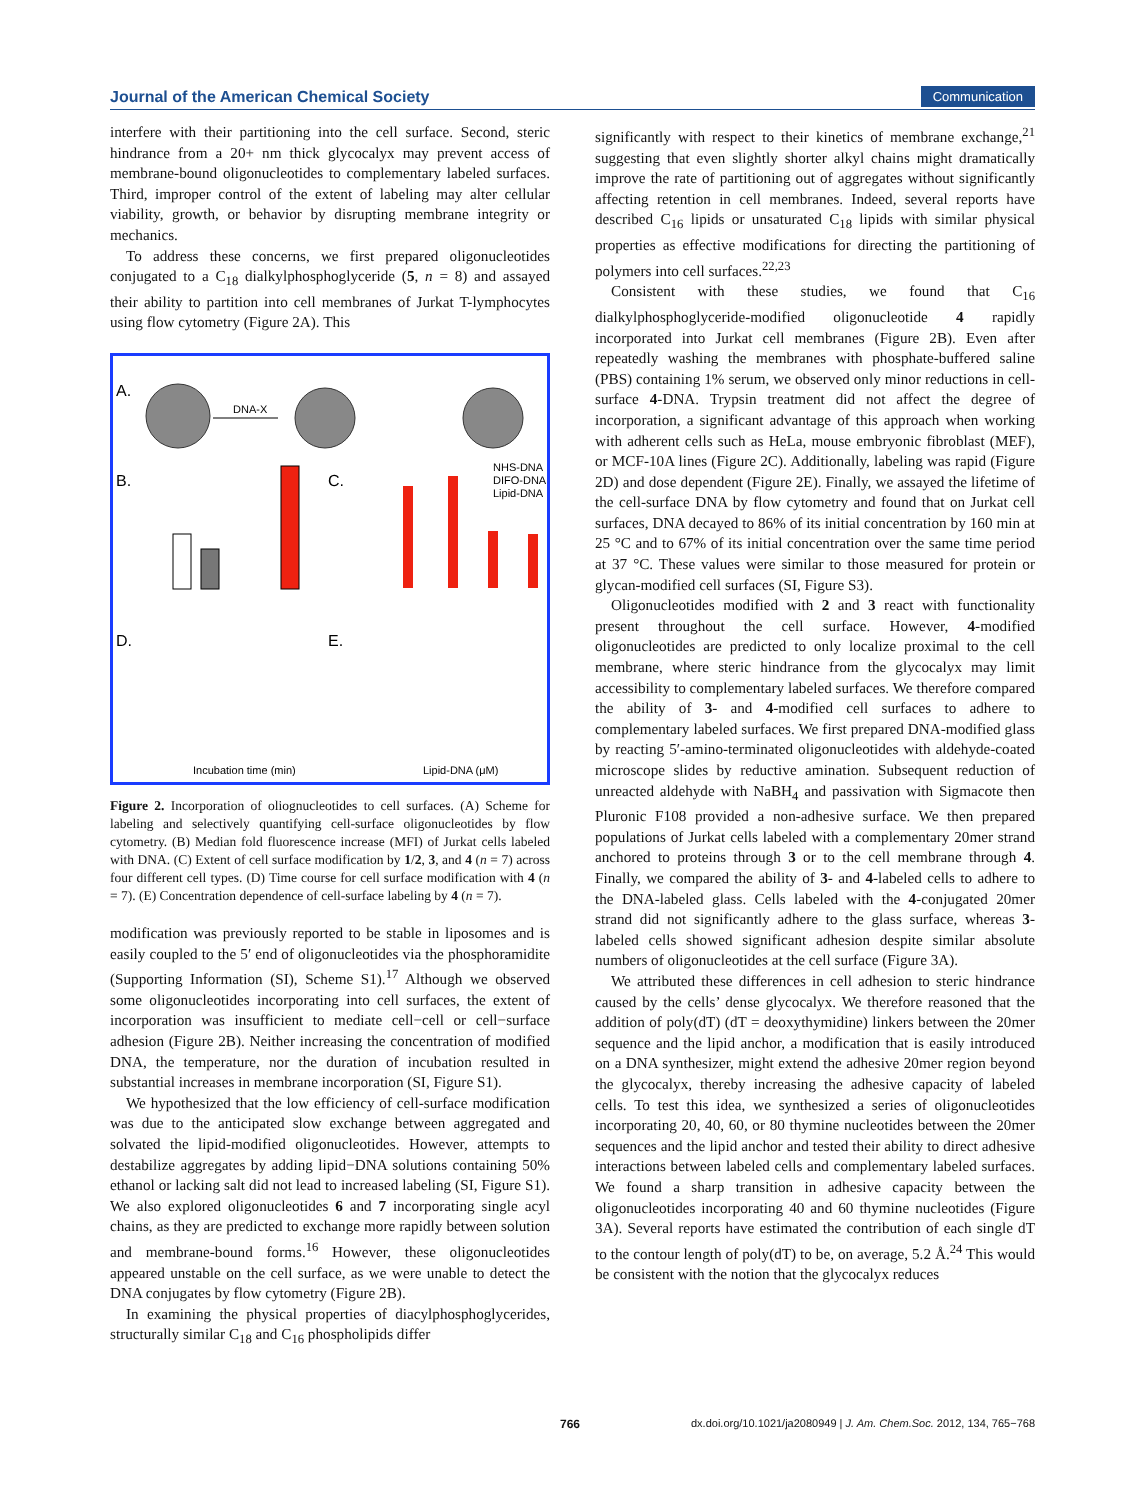Journal of the American Chemical Society Communication
interfere with their partitioning into the cell surface. Second, steric hindrance from a 20+ nm thick glycocalyx may prevent access of membrane-bound oligonucleotides to complementary labeled surfaces. Third, improper control of the extent of labeling may alter cellular viability, growth, or behavior by disrupting membrane integrity or mechanics.
To address these concerns, we first prepared oligonucleotides conjugated to a C<sub>18</sub> dialkylphosphoglyceride (5, n = 8) and assayed their ability to partition into cell membranes of Jurkat T-lymphocytes using flow cytometry (Figure 2A). This
A.
DNA-X
B.
C.
NHS-DNA
DIFO-DNA
Lipid-DNA
D.
E.
Incubation time (min)
Lipid-DNA (μM)
Figure 2. Incorporation of oliognucleotides to cell surfaces. (A) Scheme for labeling and selectively quantifying cell-surface oligonucleotides by flow cytometry. (B) Median fold fluorescence increase (MFI) of Jurkat cells labeled with DNA. (C) Extent of cell surface modification by 1/2, 3, and 4 (n = 7) across four different cell types. (D) Time course for cell surface modification with 4 (n = 7). (E) Concentration dependence of cell-surface labeling by 4 (n = 7).
modification was previously reported to be stable in liposomes and is easily coupled to the 5′ end of oligonucleotides via the phosphoramidite (Supporting Information (SI), Scheme S1).<sup>17</sup> Although we observed some oligonucleotides incorporating into cell surfaces, the extent of incorporation was insufficient to mediate cell−cell or cell−surface adhesion (Figure 2B). Neither increasing the concentration of modified DNA, the temperature, nor the duration of incubation resulted in substantial increases in membrane incorporation (SI, Figure S1).
We hypothesized that the low efficiency of cell-surface modification was due to the anticipated slow exchange between aggregated and solvated the lipid-modified oligonucleotides. However, attempts to destabilize aggregates by adding lipid−DNA solutions containing 50% ethanol or lacking salt did not lead to increased labeling (SI, Figure S1). We also explored oligonucleotides 6 and 7 incorporating single acyl chains, as they are predicted to exchange more rapidly between solution and membrane-bound forms.<sup>16</sup> However, these oligonucleotides appeared unstable on the cell surface, as we were unable to detect the DNA conjugates by flow cytometry (Figure 2B).
In examining the physical properties of diacylphosphoglycerides, structurally similar C<sub>18</sub> and C<sub>16</sub> phospholipids differ
significantly with respect to their kinetics of membrane exchange,<sup>21</sup> suggesting that even slightly shorter alkyl chains might dramatically improve the rate of partitioning out of aggregates without significantly affecting retention in cell membranes. Indeed, several reports have described C<sub>16</sub> lipids or unsaturated C<sub>18</sub> lipids with similar physical properties as effective modifications for directing the partitioning of polymers into cell surfaces.<sup>22,23</sup>
Consistent with these studies, we found that C<sub>16</sub> dialkylphosphoglyceride-modified oligonucleotide 4 rapidly incorporated into Jurkat cell membranes (Figure 2B). Even after repeatedly washing the membranes with phosphate-buffered saline (PBS) containing 1% serum, we observed only minor reductions in cell-surface 4-DNA. Trypsin treatment did not affect the degree of incorporation, a significant advantage of this approach when working with adherent cells such as HeLa, mouse embryonic fibroblast (MEF), or MCF-10A lines (Figure 2C). Additionally, labeling was rapid (Figure 2D) and dose dependent (Figure 2E). Finally, we assayed the lifetime of the cell-surface DNA by flow cytometry and found that on Jurkat cell surfaces, DNA decayed to 86% of its initial concentration by 160 min at 25 °C and to 67% of its initial concentration over the same time period at 37 °C. These values were similar to those measured for protein or glycan-modified cell surfaces (SI, Figure S3).
Oligonucleotides modified with 2 and 3 react with functionality present throughout the cell surface. However, 4-modified oligonucleotides are predicted to only localize proximal to the cell membrane, where steric hindrance from the glycocalyx may limit accessibility to complementary labeled surfaces. We therefore compared the ability of 3- and 4-modified cell surfaces to adhere to complementary labeled surfaces. We first prepared DNA-modified glass by reacting 5′-amino-terminated oligonucleotides with aldehyde-coated microscope slides by reductive amination. Subsequent reduction of unreacted aldehyde with NaBH<sub>4</sub> and passivation with Sigmacote then Pluronic F108 provided a non-adhesive surface. We then prepared populations of Jurkat cells labeled with a complementary 20mer strand anchored to proteins through 3 or to the cell membrane through 4. Finally, we compared the ability of 3- and 4-labeled cells to adhere to the DNA-labeled glass. Cells labeled with the 4-conjugated 20mer strand did not significantly adhere to the glass surface, whereas 3-labeled cells showed significant adhesion despite similar absolute numbers of oligonucleotides at the cell surface (Figure 3A).
We attributed these differences in cell adhesion to steric hindrance caused by the cells’ dense glycocalyx. We therefore reasoned that the addition of poly(dT) (dT = deoxythymidine) linkers between the 20mer sequence and the lipid anchor, a modification that is easily introduced on a DNA synthesizer, might extend the adhesive 20mer region beyond the glycocalyx, thereby increasing the adhesive capacity of labeled cells. To test this idea, we synthesized a series of oligonucleotides incorporating 20, 40, 60, or 80 thymine nucleotides between the 20mer sequences and the lipid anchor and tested their ability to direct adhesive interactions between labeled cells and complementary labeled surfaces. We found a sharp transition in adhesive capacity between the oligonucleotides incorporating 40 and 60 thymine nucleotides (Figure 3A). Several reports have estimated the contribution of each single dT to the contour length of poly(dT) to be, on average, 5.2 Å.<sup>24</sup> This would be consistent with the notion that the glycocalyx reduces
766 dx.doi.org/10.1021/ja2080949 | J. Am. Chem.Soc. 2012, 134, 765−768